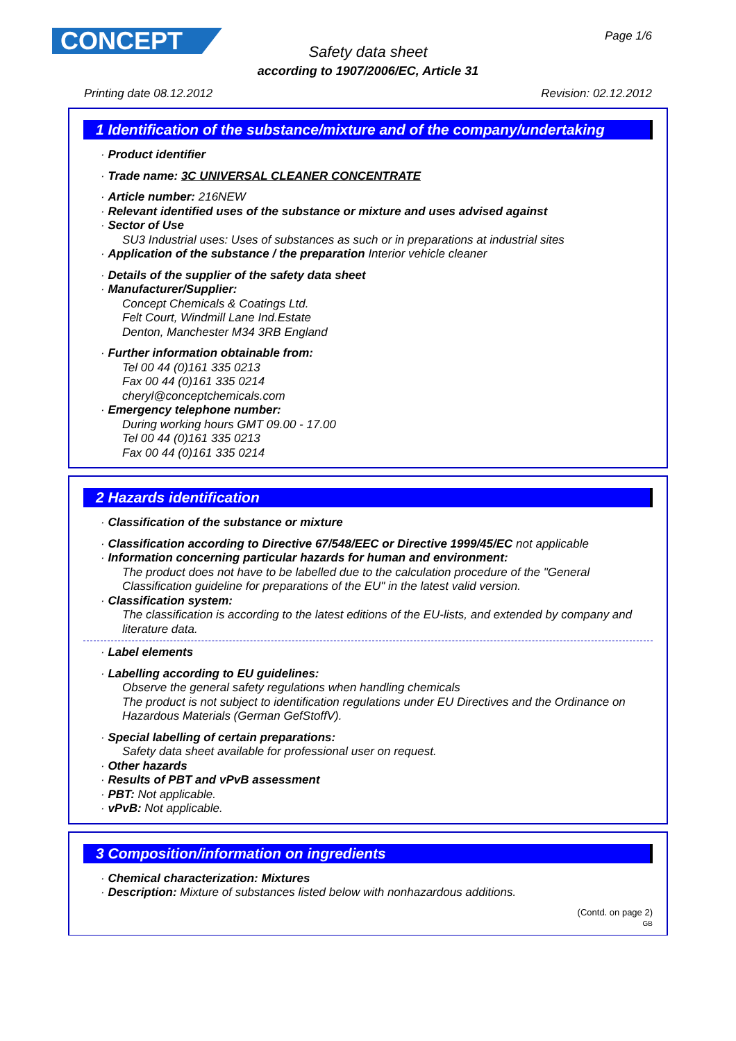CONCEPT
Page 1/6
Safety data sheet
according to 1907/2006/EC, Article 31
Printing date 08.12.2012 Revision: 02.12.2012
1 Identification of the substance/mixture and of the company/undertaking
· Product identifier
· Trade name: 3C UNIVERSAL CLEANER CONCENTRATE
· Article number: 216NEW
· Relevant identified uses of the substance or mixture and uses advised against
· Sector of Use
SU3 Industrial uses: Uses of substances as such or in preparations at industrial sites
· Application of the substance / the preparation Interior vehicle cleaner
· Details of the supplier of the safety data sheet
· Manufacturer/Supplier:
Concept Chemicals & Coatings Ltd.
Felt Court, Windmill Lane Ind.Estate
Denton, Manchester M34 3RB England
· Further information obtainable from:
Tel 00 44 (0)161 335 0213
Fax 00 44 (0)161 335 0214
cheryl@conceptchemicals.com
· Emergency telephone number:
During working hours GMT 09.00 - 17.00
Tel 00 44 (0)161 335 0213
Fax 00 44 (0)161 335 0214
2 Hazards identification
· Classification of the substance or mixture
· Classification according to Directive 67/548/EEC or Directive 1999/45/EC not applicable
· Information concerning particular hazards for human and environment:
The product does not have to be labelled due to the calculation procedure of the "General Classification guideline for preparations of the EU" in the latest valid version.
· Classification system:
The classification is according to the latest editions of the EU-lists, and extended by company and literature data.
· Label elements
· Labelling according to EU guidelines:
Observe the general safety regulations when handling chemicals
The product is not subject to identification regulations under EU Directives and the Ordinance on Hazardous Materials (German GefStoffV).
· Special labelling of certain preparations:
Safety data sheet available for professional user on request.
· Other hazards
· Results of PBT and vPvB assessment
· PBT: Not applicable.
· vPvB: Not applicable.
3 Composition/information on ingredients
· Chemical characterization: Mixtures
· Description: Mixture of substances listed below with nonhazardous additions.
(Contd. on page 2)
GB